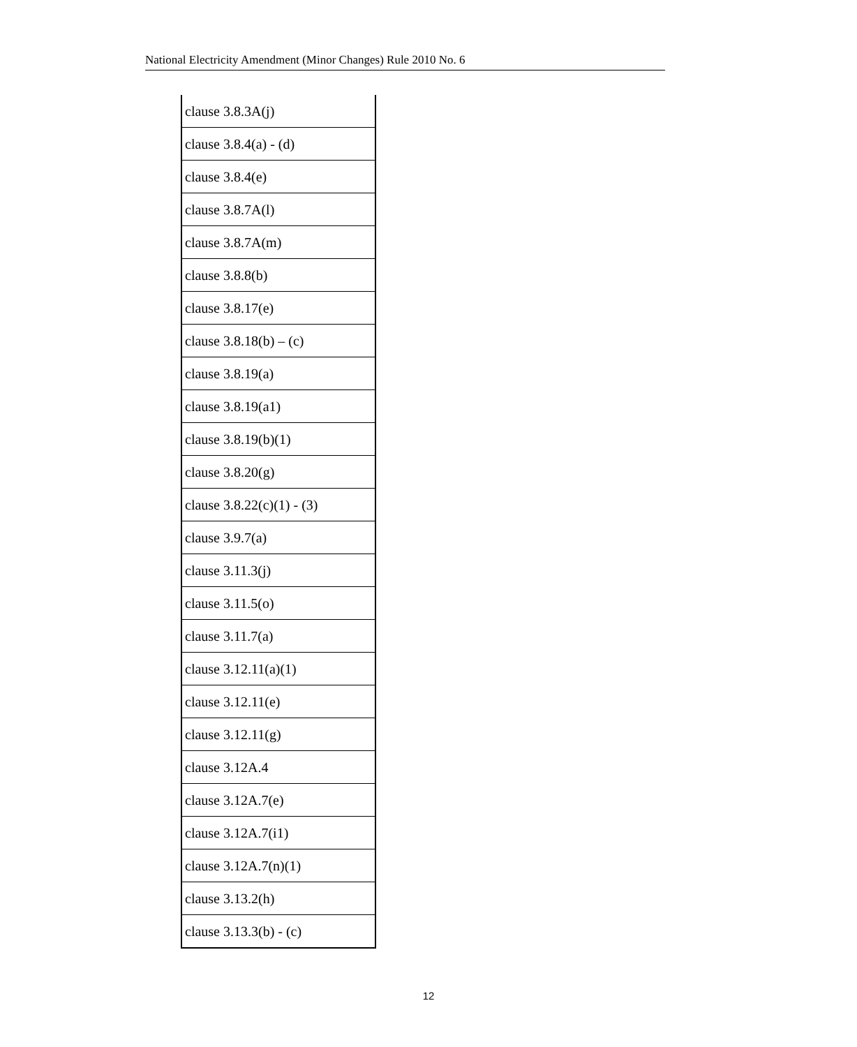National Electricity Amendment (Minor Changes) Rule 2010 No. 6
| clause 3.8.3A(j) |
| clause 3.8.4(a) - (d) |
| clause 3.8.4(e) |
| clause 3.8.7A(l) |
| clause 3.8.7A(m) |
| clause 3.8.8(b) |
| clause 3.8.17(e) |
| clause 3.8.18(b) – (c) |
| clause 3.8.19(a) |
| clause 3.8.19(a1) |
| clause 3.8.19(b)(1) |
| clause 3.8.20(g) |
| clause 3.8.22(c)(1) - (3) |
| clause 3.9.7(a) |
| clause 3.11.3(j) |
| clause 3.11.5(o) |
| clause 3.11.7(a) |
| clause 3.12.11(a)(1) |
| clause 3.12.11(e) |
| clause 3.12.11(g) |
| clause 3.12A.4 |
| clause 3.12A.7(e) |
| clause 3.12A.7(i1) |
| clause 3.12A.7(n)(1) |
| clause 3.13.2(h) |
| clause 3.13.3(b) - (c) |
12